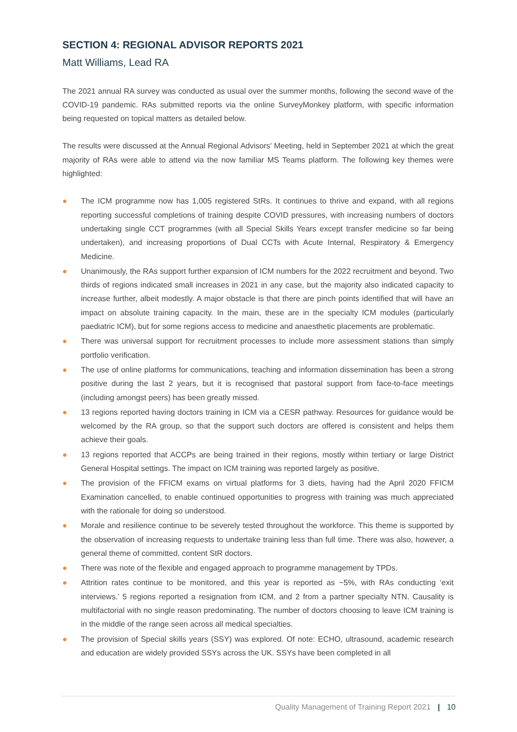SECTION 4: REGIONAL ADVISOR REPORTS 2021
Matt Williams, Lead RA
The 2021 annual RA survey was conducted as usual over the summer months, following the second wave of the COVID-19 pandemic. RAs submitted reports via the online SurveyMonkey platform, with specific information being requested on topical matters as detailed below.
The results were discussed at the Annual Regional Advisors' Meeting, held in September 2021 at which the great majority of RAs were able to attend via the now familiar MS Teams platform. The following key themes were highlighted:
● The ICM programme now has 1,005 registered StRs. It continues to thrive and expand, with all regions reporting successful completions of training despite COVID pressures, with increasing numbers of doctors undertaking single CCT programmes (with all Special Skills Years except transfer medicine so far being undertaken), and increasing proportions of Dual CCTs with Acute Internal, Respiratory & Emergency Medicine.
● Unanimously, the RAs support further expansion of ICM numbers for the 2022 recruitment and beyond. Two thirds of regions indicated small increases in 2021 in any case, but the majority also indicated capacity to increase further, albeit modestly. A major obstacle is that there are pinch points identified that will have an impact on absolute training capacity. In the main, these are in the specialty ICM modules (particularly paediatric ICM), but for some regions access to medicine and anaesthetic placements are problematic.
● There was universal support for recruitment processes to include more assessment stations than simply portfolio verification.
● The use of online platforms for communications, teaching and information dissemination has been a strong positive during the last 2 years, but it is recognised that pastoral support from face-to-face meetings (including amongst peers) has been greatly missed.
● 13 regions reported having doctors training in ICM via a CESR pathway. Resources for guidance would be welcomed by the RA group, so that the support such doctors are offered is consistent and helps them achieve their goals.
● 13 regions reported that ACCPs are being trained in their regions, mostly within tertiary or large District General Hospital settings. The impact on ICM training was reported largely as positive.
● The provision of the FFICM exams on virtual platforms for 3 diets, having had the April 2020 FFICM Examination cancelled, to enable continued opportunities to progress with training was much appreciated with the rationale for doing so understood.
● Morale and resilience continue to be severely tested throughout the workforce. This theme is supported by the observation of increasing requests to undertake training less than full time. There was also, however, a general theme of committed, content StR doctors.
● There was note of the flexible and engaged approach to programme management by TPDs.
● Attrition rates continue to be monitored, and this year is reported as ~5%, with RAs conducting ‘exit interviews.’ 5 regions reported a resignation from ICM, and 2 from a partner specialty NTN. Causality is multifactorial with no single reason predominating. The number of doctors choosing to leave ICM training is in the middle of the range seen across all medical specialties.
● The provision of Special skills years (SSY) was explored. Of note: ECHO, ultrasound, academic research and education are widely provided SSYs across the UK. SSYs have been completed in all
Quality Management of Training Report 2021 | 10